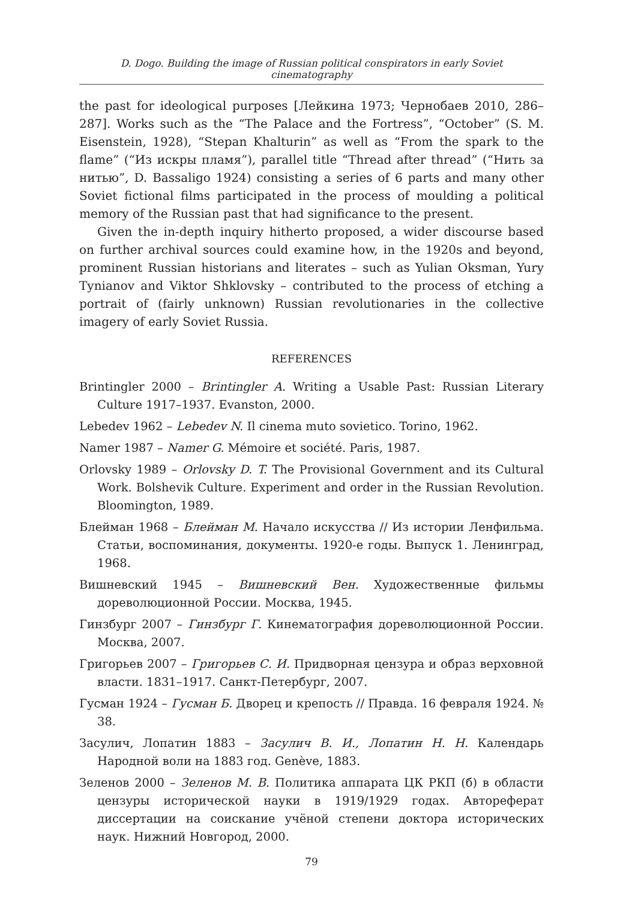D. Dogo. Building the image of Russian political conspirators in early Soviet cinematography
the past for ideological purposes [Лейкина 1973; Чернобаев 2010, 286–287]. Works such as the “The Palace and the Fortress”, “October” (S. M. Eisenstein, 1928), “Stepan Khalturin” as well as “From the spark to the flame” (“Из искры пламя”), parallel title “Thread after thread” (“Нить за нитью”, D. Bassaligo 1924) consisting a series of 6 parts and many other Soviet fictional films participated in the process of moulding a political memory of the Russian past that had significance to the present.
Given the in-depth inquiry hitherto proposed, a wider discourse based on further archival sources could examine how, in the 1920s and beyond, prominent Russian historians and literates – such as Yulian Oksman, Yury Tynianov and Viktor Shklovsky – contributed to the process of etching a portrait of (fairly unknown) Russian revolutionaries in the collective imagery of early Soviet Russia.
REFERENCES
Brintingler 2000 – Brintingler A. Writing a Usable Past: Russian Literary Culture 1917–1937. Evanston, 2000.
Lebedev 1962 – Lebedev N. Il cinema muto sovietico. Torino, 1962.
Namer 1987 – Namer G. Mémoire et société. Paris, 1987.
Orlovsky 1989 – Orlovsky D. T. The Provisional Government and its Cultural Work. Bolshevik Culture. Experiment and order in the Russian Revolution. Bloomington, 1989.
Блейман 1968 – Блейман М. Начало искусства // Из истории Ленфильма. Статьи, воспоминания, документы. 1920-е годы. Выпуск 1. Ленинград, 1968.
Вишневский 1945 – Вишневский Вен. Художественные фильмы дореволюционной России. Москва, 1945.
Гинзбург 2007 – Гинзбург Г. Кинематография дореволюционной России. Москва, 2007.
Григорьев 2007 – Григорьев С. И. Придворная цензура и образ верховной власти. 1831–1917. Санкт-Петербург, 2007.
Гусман 1924 – Гусман Б. Дворец и крепость // Правда. 16 февраля 1924. № 38.
Засулич, Лопатин 1883 – Засулич В. И., Лопатин Н. Н. Календарь Народной воли на 1883 год. Genève, 1883.
Зеленов 2000 – Зеленов М. В. Политика аппарата ЦК РКП (б) в области цензуры исторической науки в 1919/1929 годах. Автореферат диссертации на соискание учёной степени доктора исторических наук. Нижний Новгород, 2000.
79